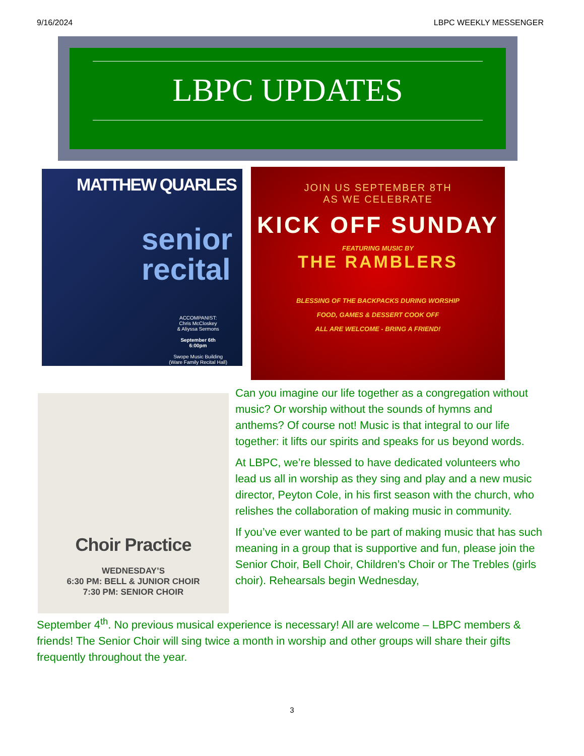9/16/2024 LBPC WEEKLY MESSENGER
LBPC UPDATES
MATTHEW QUARLES
senior
recital
ACCOMPANIST:
Chris McCloskey
& Aliyssa Sermons
September 6th
6:00pm
Swope Music Building
(Ware Family Recital Hall)
JOIN US SEPTEMBER 8TH
AS WE CELEBRATE
KICK OFF SUNDAY
FEATURING MUSIC BY
THE RAMBLERS
BLESSING OF THE BACKPACKS DURING WORSHIP
FOOD, GAMES & DESSERT COOK OFF
ALL ARE WELCOME - BRING A FRIEND!
Choir Practice
WEDNESDAY’S
6:30 PM: BELL & JUNIOR CHOIR
7:30 PM: SENIOR CHOIR
Can you imagine our life together as a congregation without music? Or worship without the sounds of hymns and anthems? Of course not! Music is that integral to our life together: it lifts our spirits and speaks for us beyond words.
At LBPC, we’re blessed to have dedicated volunteers who lead us all in worship as they sing and play and a new music director, Peyton Cole, in his first season with the church, who relishes the collaboration of making music in community.
If you’ve ever wanted to be part of making music that has such meaning in a group that is supportive and fun, please join the Senior Choir, Bell Choir, Children’s Choir or The Trebles (girls choir). Rehearsals begin Wednesday,
September 4<sup>th</sup>. No previous musical experience is necessary! All are welcome – LBPC members & friends! The Senior Choir will sing twice a month in worship and other groups will share their gifts frequently throughout the year.
3